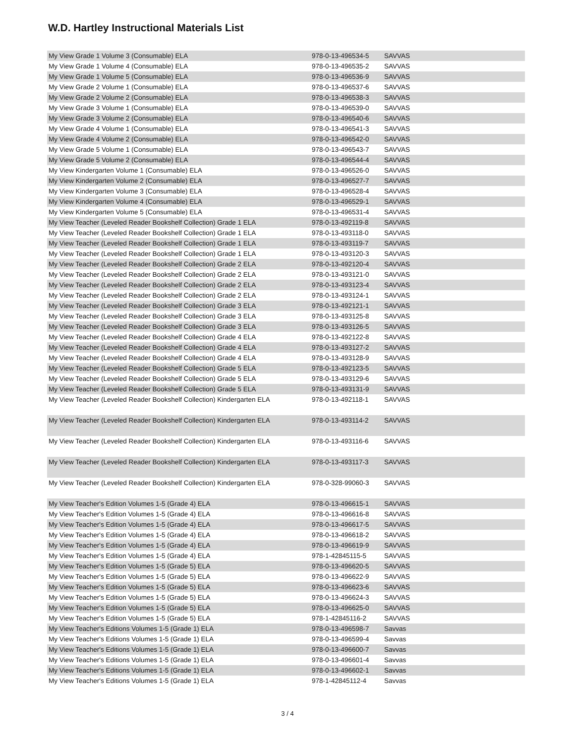W.D. Hartley Instructional Materials List
| My View Grade 1 Volume 3 (Consumable) ELA | 978-0-13-496534-5 | SAVVAS |
| My View Grade 1 Volume 4 (Consumable) ELA | 978-0-13-496535-2 | SAVVAS |
| My View Grade 1 Volume 5 (Consumable) ELA | 978-0-13-496536-9 | SAVVAS |
| My View Grade 2 Volume 1 (Consumable) ELA | 978-0-13-496537-6 | SAVVAS |
| My View Grade 2 Volume 2 (Consumable) ELA | 978-0-13-496538-3 | SAVVAS |
| My View Grade 3 Volume 1 (Consumable) ELA | 978-0-13-496539-0 | SAVVAS |
| My View Grade 3 Volume 2 (Consumable) ELA | 978-0-13-496540-6 | SAVVAS |
| My View Grade 4 Volume 1 (Consumable) ELA | 978-0-13-496541-3 | SAVVAS |
| My View Grade 4 Volume 2 (Consumable) ELA | 978-0-13-496542-0 | SAVVAS |
| My View Grade 5 Volume 1 (Consumable) ELA | 978-0-13-496543-7 | SAVVAS |
| My View Grade 5 Volume 2 (Consumable) ELA | 978-0-13-496544-4 | SAVVAS |
| My View Kindergarten Volume 1 (Consumable) ELA | 978-0-13-496526-0 | SAVVAS |
| My View Kindergarten Volume 2 (Consumable) ELA | 978-0-13-496527-7 | SAVVAS |
| My View Kindergarten Volume 3 (Consumable) ELA | 978-0-13-496528-4 | SAVVAS |
| My View Kindergarten Volume 4 (Consumable) ELA | 978-0-13-496529-1 | SAVVAS |
| My View Kindergarten Volume 5 (Consumable) ELA | 978-0-13-496531-4 | SAVVAS |
| My View Teacher (Leveled Reader Bookshelf Collection) Grade 1 ELA | 978-0-13-492119-8 | SAVVAS |
| My View Teacher (Leveled Reader Bookshelf Collection) Grade 1 ELA | 978-0-13-493118-0 | SAVVAS |
| My View Teacher (Leveled Reader Bookshelf Collection) Grade 1 ELA | 978-0-13-493119-7 | SAVVAS |
| My View Teacher (Leveled Reader Bookshelf Collection) Grade 1 ELA | 978-0-13-493120-3 | SAVVAS |
| My View Teacher (Leveled Reader Bookshelf Collection) Grade 2 ELA | 978-0-13-492120-4 | SAVVAS |
| My View Teacher (Leveled Reader Bookshelf Collection) Grade 2 ELA | 978-0-13-493121-0 | SAVVAS |
| My View Teacher (Leveled Reader Bookshelf Collection) Grade 2 ELA | 978-0-13-493123-4 | SAVVAS |
| My View Teacher (Leveled Reader Bookshelf Collection) Grade 2 ELA | 978-0-13-493124-1 | SAVVAS |
| My View Teacher (Leveled Reader Bookshelf Collection) Grade 3 ELA | 978-0-13-492121-1 | SAVVAS |
| My View Teacher (Leveled Reader Bookshelf Collection) Grade 3 ELA | 978-0-13-493125-8 | SAVVAS |
| My View Teacher (Leveled Reader Bookshelf Collection) Grade 3 ELA | 978-0-13-493126-5 | SAVVAS |
| My View Teacher (Leveled Reader Bookshelf Collection) Grade 4 ELA | 978-0-13-492122-8 | SAVVAS |
| My View Teacher (Leveled Reader Bookshelf Collection) Grade 4 ELA | 978-0-13-493127-2 | SAVVAS |
| My View Teacher (Leveled Reader Bookshelf Collection) Grade 4 ELA | 978-0-13-493128-9 | SAVVAS |
| My View Teacher (Leveled Reader Bookshelf Collection) Grade 5 ELA | 978-0-13-492123-5 | SAVVAS |
| My View Teacher (Leveled Reader Bookshelf Collection) Grade 5 ELA | 978-0-13-493129-6 | SAVVAS |
| My View Teacher (Leveled Reader Bookshelf Collection) Grade 5 ELA | 978-0-13-493131-9 | SAVVAS |
| My View Teacher (Leveled Reader Bookshelf Collection) Kindergarten ELA | 978-0-13-492118-1 | SAVVAS |
| My View Teacher (Leveled Reader Bookshelf Collection) Kindergarten ELA | 978-0-13-493114-2 | SAVVAS |
| My View Teacher (Leveled Reader Bookshelf Collection) Kindergarten ELA | 978-0-13-493116-6 | SAVVAS |
| My View Teacher (Leveled Reader Bookshelf Collection) Kindergarten ELA | 978-0-13-493117-3 | SAVVAS |
| My View Teacher (Leveled Reader Bookshelf Collection) Kindergarten ELA | 978-0-328-99060-3 | SAVVAS |
| My View Teacher's Edition Volumes 1-5 (Grade 4) ELA | 978-0-13-496615-1 | SAVVAS |
| My View Teacher's Edition Volumes 1-5 (Grade 4) ELA | 978-0-13-496616-8 | SAVVAS |
| My View Teacher's Edition Volumes 1-5 (Grade 4) ELA | 978-0-13-496617-5 | SAVVAS |
| My View Teacher's Edition Volumes 1-5 (Grade 4) ELA | 978-0-13-496618-2 | SAVVAS |
| My View Teacher's Edition Volumes 1-5 (Grade 4) ELA | 978-0-13-496619-9 | SAVVAS |
| My View Teacher's Edition Volumes 1-5 (Grade 4) ELA | 978-1-42845115-5 | SAVVAS |
| My View Teacher's Edition Volumes 1-5 (Grade 5) ELA | 978-0-13-496620-5 | SAVVAS |
| My View Teacher's Edition Volumes 1-5 (Grade 5) ELA | 978-0-13-496622-9 | SAVVAS |
| My View Teacher's Edition Volumes 1-5 (Grade 5) ELA | 978-0-13-496623-6 | SAVVAS |
| My View Teacher's Edition Volumes 1-5 (Grade 5) ELA | 978-0-13-496624-3 | SAVVAS |
| My View Teacher's Edition Volumes 1-5 (Grade 5) ELA | 978-0-13-496625-0 | SAVVAS |
| My View Teacher's Edition Volumes 1-5 (Grade 5) ELA | 978-1-42845116-2 | SAVVAS |
| My View Teacher's Editions Volumes 1-5 (Grade 1) ELA | 978-0-13-496598-7 | Savvas |
| My View Teacher's Editions Volumes 1-5 (Grade 1) ELA | 978-0-13-496599-4 | Savvas |
| My View Teacher's Editions Volumes 1-5 (Grade 1) ELA | 978-0-13-496600-7 | Savvas |
| My View Teacher's Editions Volumes 1-5 (Grade 1) ELA | 978-0-13-496601-4 | Savvas |
| My View Teacher's Editions Volumes 1-5 (Grade 1) ELA | 978-0-13-496602-1 | Savvas |
| My View Teacher's Editions Volumes 1-5 (Grade 1) ELA | 978-1-42845112-4 | Savvas |
3 / 4